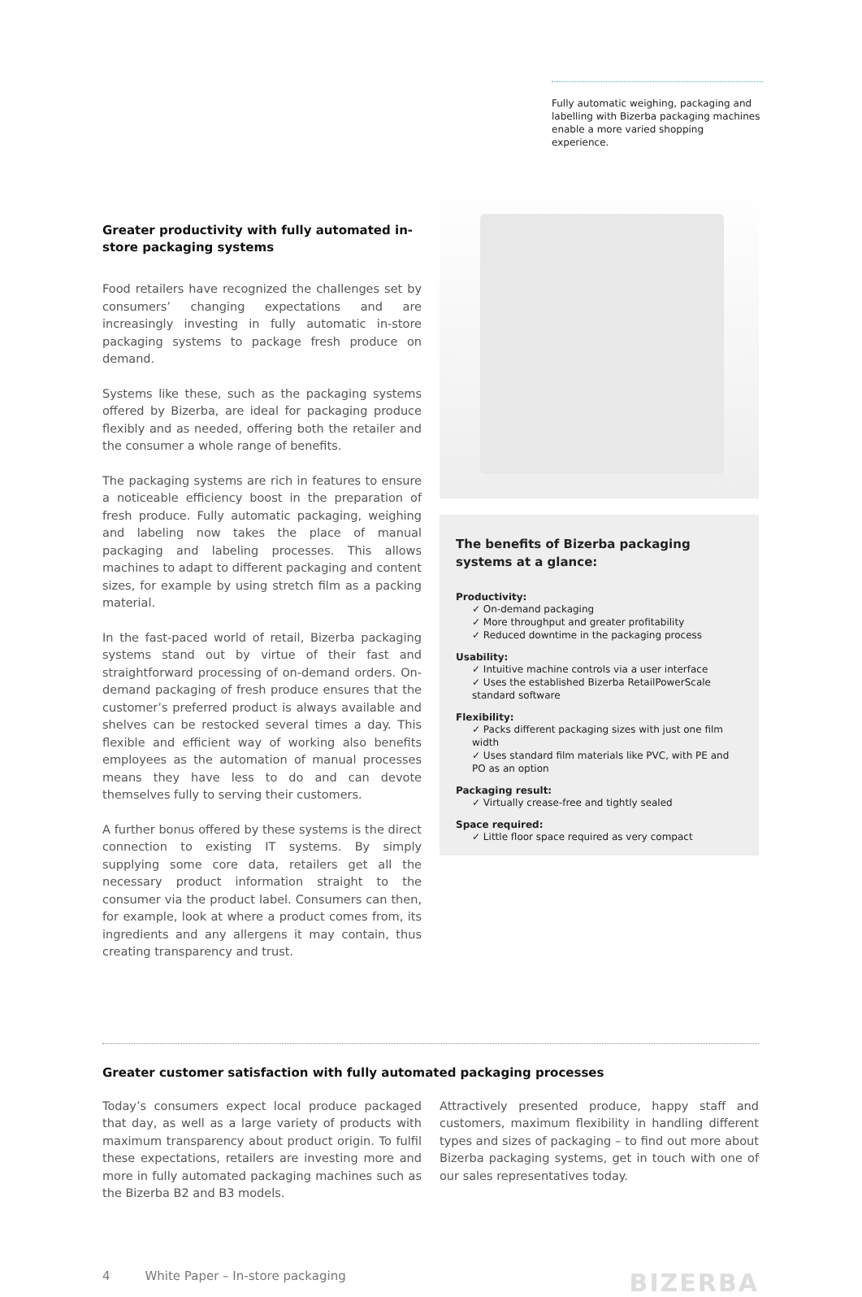Fully automatic weighing, packaging and labelling with Bizerba packaging machines enable a more varied shopping experience.
Greater productivity with fully automated in-store packaging systems
Food retailers have recognized the challenges set by consumers’ changing expectations and are increasingly investing in fully automatic in-store packaging systems to package fresh produce on demand.
Systems like these, such as the packaging systems offered by Bizerba, are ideal for packaging produce flexibly and as needed, offering both the retailer and the consumer a whole range of benefits.
The packaging systems are rich in features to ensure a noticeable efficiency boost in the preparation of fresh produce. Fully automatic packaging, weighing and labeling now takes the place of manual packaging and labeling processes. This allows machines to adapt to different packaging and content sizes, for example by using stretch film as a packing material.
In the fast-paced world of retail, Bizerba packaging systems stand out by virtue of their fast and straightforward processing of on-demand orders. On-demand packaging of fresh produce ensures that the customer’s preferred product is always available and shelves can be restocked several times a day. This flexible and efficient way of working also benefits employees as the automation of manual processes means they have less to do and can devote themselves fully to serving their customers.
A further bonus offered by these systems is the direct connection to existing IT systems. By simply supplying some core data, retailers get all the necessary product information straight to the consumer via the product label. Consumers can then, for example, look at where a product comes from, its ingredients and any allergens it may contain, thus creating transparency and trust.
The benefits of Bizerba packaging systems at a glance:
Productivity:
✓ On-demand packaging
✓ More throughput and greater profitability
✓ Reduced downtime in the packaging process
Usability:
✓ Intuitive machine controls via a user interface
✓ Uses the established Bizerba RetailPowerScale standard software
Flexibility:
✓ Packs different packaging sizes with just one film width
✓ Uses standard film materials like PVC, with PE and PO as an option
Packaging result:
✓ Virtually crease-free and tightly sealed
Space required:
✓ Little floor space required as very compact
Greater customer satisfaction with fully automated packaging processes
Today’s consumers expect local produce packaged that day, as well as a large variety of products with maximum transparency about product origin. To fulfil these expectations, retailers are investing more and more in fully automated packaging machines such as the Bizerba B2 and B3 models.
Attractively presented produce, happy staff and customers, maximum flexibility in handling different types and sizes of packaging – to find out more about Bizerba packaging systems, get in touch with one of our sales representatives today.
4 White Paper – In-store packaging BIZERBA